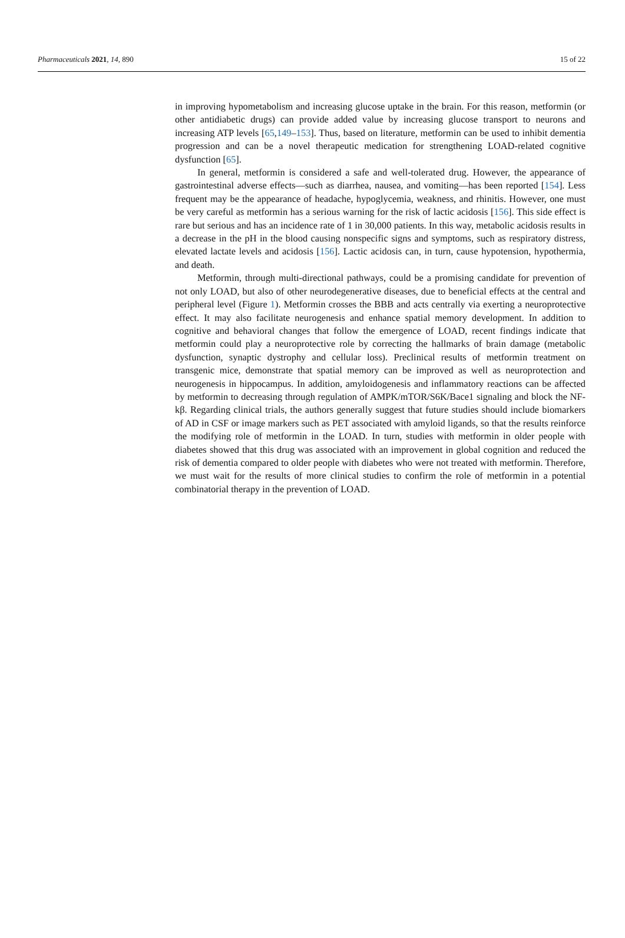Pharmaceuticals 2021, 14, 890 15 of 22
in improving hypometabolism and increasing glucose uptake in the brain. For this reason, metformin (or other antidiabetic drugs) can provide added value by increasing glucose transport to neurons and increasing ATP levels [65,149–153]. Thus, based on literature, metformin can be used to inhibit dementia progression and can be a novel therapeutic medication for strengthening LOAD-related cognitive dysfunction [65].
In general, metformin is considered a safe and well-tolerated drug. However, the appearance of gastrointestinal adverse effects—such as diarrhea, nausea, and vomiting—has been reported [154]. Less frequent may be the appearance of headache, hypoglycemia, weakness, and rhinitis. However, one must be very careful as metformin has a serious warning for the risk of lactic acidosis [156]. This side effect is rare but serious and has an incidence rate of 1 in 30,000 patients. In this way, metabolic acidosis results in a decrease in the pH in the blood causing nonspecific signs and symptoms, such as respiratory distress, elevated lactate levels and acidosis [156]. Lactic acidosis can, in turn, cause hypotension, hypothermia, and death.
Metformin, through multi-directional pathways, could be a promising candidate for prevention of not only LOAD, but also of other neurodegenerative diseases, due to beneficial effects at the central and peripheral level (Figure 1). Metformin crosses the BBB and acts centrally via exerting a neuroprotective effect. It may also facilitate neurogenesis and enhance spatial memory development. In addition to cognitive and behavioral changes that follow the emergence of LOAD, recent findings indicate that metformin could play a neuroprotective role by correcting the hallmarks of brain damage (metabolic dysfunction, synaptic dystrophy and cellular loss). Preclinical results of metformin treatment on transgenic mice, demonstrate that spatial memory can be improved as well as neuroprotection and neurogenesis in hippocampus. In addition, amyloidogenesis and inflammatory reactions can be affected by metformin to decreasing through regulation of AMPK/mTOR/S6K/Bace1 signaling and block the NF-kβ. Regarding clinical trials, the authors generally suggest that future studies should include biomarkers of AD in CSF or image markers such as PET associated with amyloid ligands, so that the results reinforce the modifying role of metformin in the LOAD. In turn, studies with metformin in older people with diabetes showed that this drug was associated with an improvement in global cognition and reduced the risk of dementia compared to older people with diabetes who were not treated with metformin. Therefore, we must wait for the results of more clinical studies to confirm the role of metformin in a potential combinatorial therapy in the prevention of LOAD.